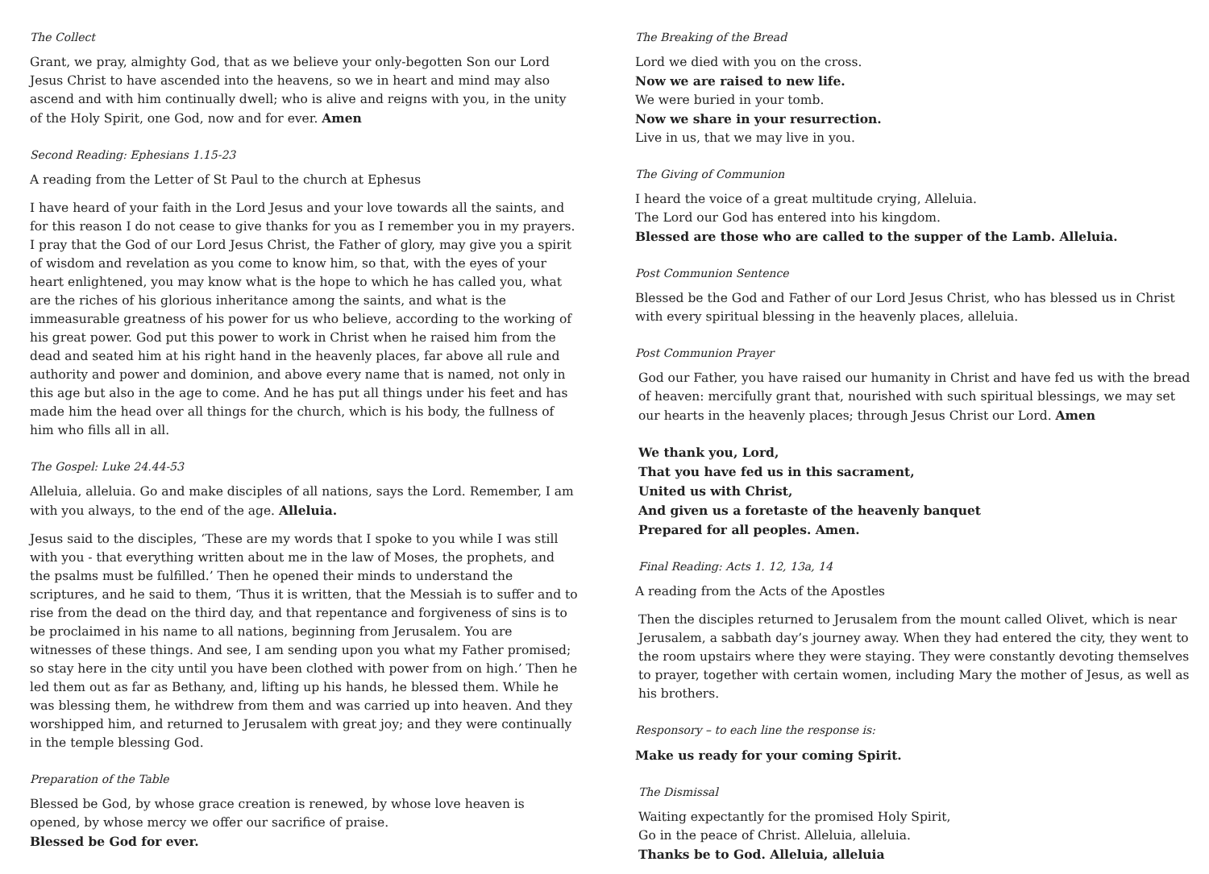The Collect
Grant, we pray, almighty God, that as we believe your only-begotten Son our Lord Jesus Christ to have ascended into the heavens, so we in heart and mind may also ascend and with him continually dwell; who is alive and reigns with you, in the unity of the Holy Spirit, one God, now and for ever. Amen
Second Reading: Ephesians 1.15-23
A reading from the Letter of St Paul to the church at Ephesus
I have heard of your faith in the Lord Jesus and your love towards all the saints, and for this reason I do not cease to give thanks for you as I remember you in my prayers. I pray that the God of our Lord Jesus Christ, the Father of glory, may give you a spirit of wisdom and revelation as you come to know him, so that, with the eyes of your heart enlightened, you may know what is the hope to which he has called you, what are the riches of his glorious inheritance among the saints, and what is the immeasurable greatness of his power for us who believe, according to the working of his great power. God put this power to work in Christ when he raised him from the dead and seated him at his right hand in the heavenly places, far above all rule and authority and power and dominion, and above every name that is named, not only in this age but also in the age to come. And he has put all things under his feet and has made him the head over all things for the church, which is his body, the fullness of him who fills all in all.
The Gospel: Luke 24.44-53
Alleluia, alleluia. Go and make disciples of all nations, says the Lord. Remember, I am with you always, to the end of the age. Alleluia.
Jesus said to the disciples, ‘These are my words that I spoke to you while I was still with you - that everything written about me in the law of Moses, the prophets, and the psalms must be fulfilled.’ Then he opened their minds to understand the scriptures, and he said to them, ‘Thus it is written, that the Messiah is to suffer and to rise from the dead on the third day, and that repentance and forgiveness of sins is to be proclaimed in his name to all nations, beginning from Jerusalem. You are witnesses of these things. And see, I am sending upon you what my Father promised; so stay here in the city until you have been clothed with power from on high.’ Then he led them out as far as Bethany, and, lifting up his hands, he blessed them. While he was blessing them, he withdrew from them and was carried up into heaven. And they worshipped him, and returned to Jerusalem with great joy; and they were continually in the temple blessing God.
Preparation of the Table
Blessed be God, by whose grace creation is renewed, by whose love heaven is opened, by whose mercy we offer our sacrifice of praise.
Blessed be God for ever.
The Breaking of the Bread
Lord we died with you on the cross.
Now we are raised to new life.
We were buried in your tomb.
Now we share in your resurrection.
Live in us, that we may live in you.
The Giving of Communion
I heard the voice of a great multitude crying, Alleluia.
The Lord our God has entered into his kingdom.
Blessed are those who are called to the supper of the Lamb. Alleluia.
Post Communion Sentence
Blessed be the God and Father of our Lord Jesus Christ, who has blessed us in Christ with every spiritual blessing in the heavenly places, alleluia.
Post Communion Prayer
God our Father, you have raised our humanity in Christ and have fed us with the bread of heaven: mercifully grant that, nourished with such spiritual blessings, we may set our hearts in the heavenly places; through Jesus Christ our Lord. Amen
We thank you, Lord,
That you have fed us in this sacrament,
United us with Christ,
And given us a foretaste of the heavenly banquet
Prepared for all peoples. Amen.
Final Reading: Acts 1. 12, 13a, 14
A reading from the Acts of the Apostles
Then the disciples returned to Jerusalem from the mount called Olivet, which is near Jerusalem, a sabbath day’s journey away. When they had entered the city, they went to the room upstairs where they were staying. They were constantly devoting themselves to prayer, together with certain women, including Mary the mother of Jesus, as well as his brothers.
Responsory – to each line the response is:
Make us ready for your coming Spirit.
The Dismissal
Waiting expectantly for the promised Holy Spirit,
Go in the peace of Christ. Alleluia, alleluia.
Thanks be to God. Alleluia, alleluia